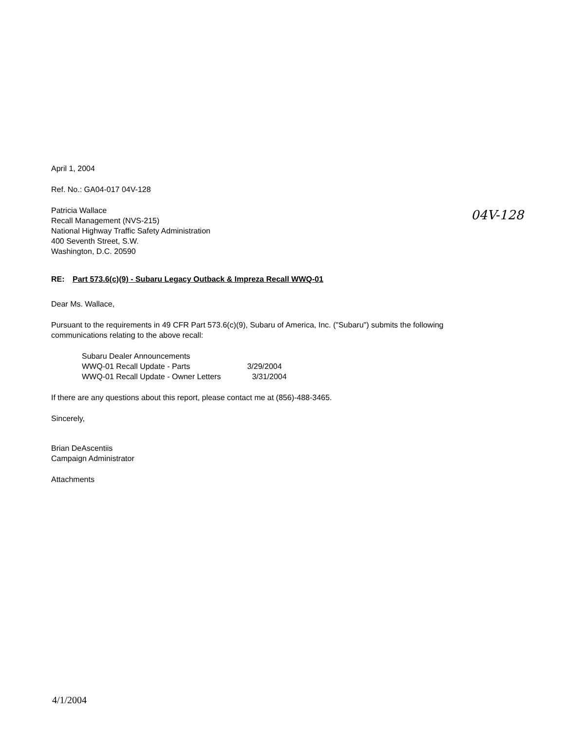April 1, 2004
Ref. No.: GA04-017 04V-128
04V-128
Patricia Wallace
Recall Management (NVS-215)
National Highway Traffic Safety Administration
400 Seventh Street, S.W.
Washington, D.C. 20590
RE: Part 573.6(c)(9) - Subaru Legacy Outback & Impreza Recall WWQ-01
Dear Ms. Wallace,
Pursuant to the requirements in 49 CFR Part 573.6(c)(9), Subaru of America, Inc. ("Subaru") submits the following communications relating to the above recall:
Subaru Dealer Announcements
WWQ-01 Recall Update - Parts 3/29/2004
WWQ-01 Recall Update - Owner Letters 3/31/2004
If there are any questions about this report, please contact me at (856)-488-3465.
Sincerely,
Brian DeAscentiis
Campaign Administrator
Attachments
4/1/2004